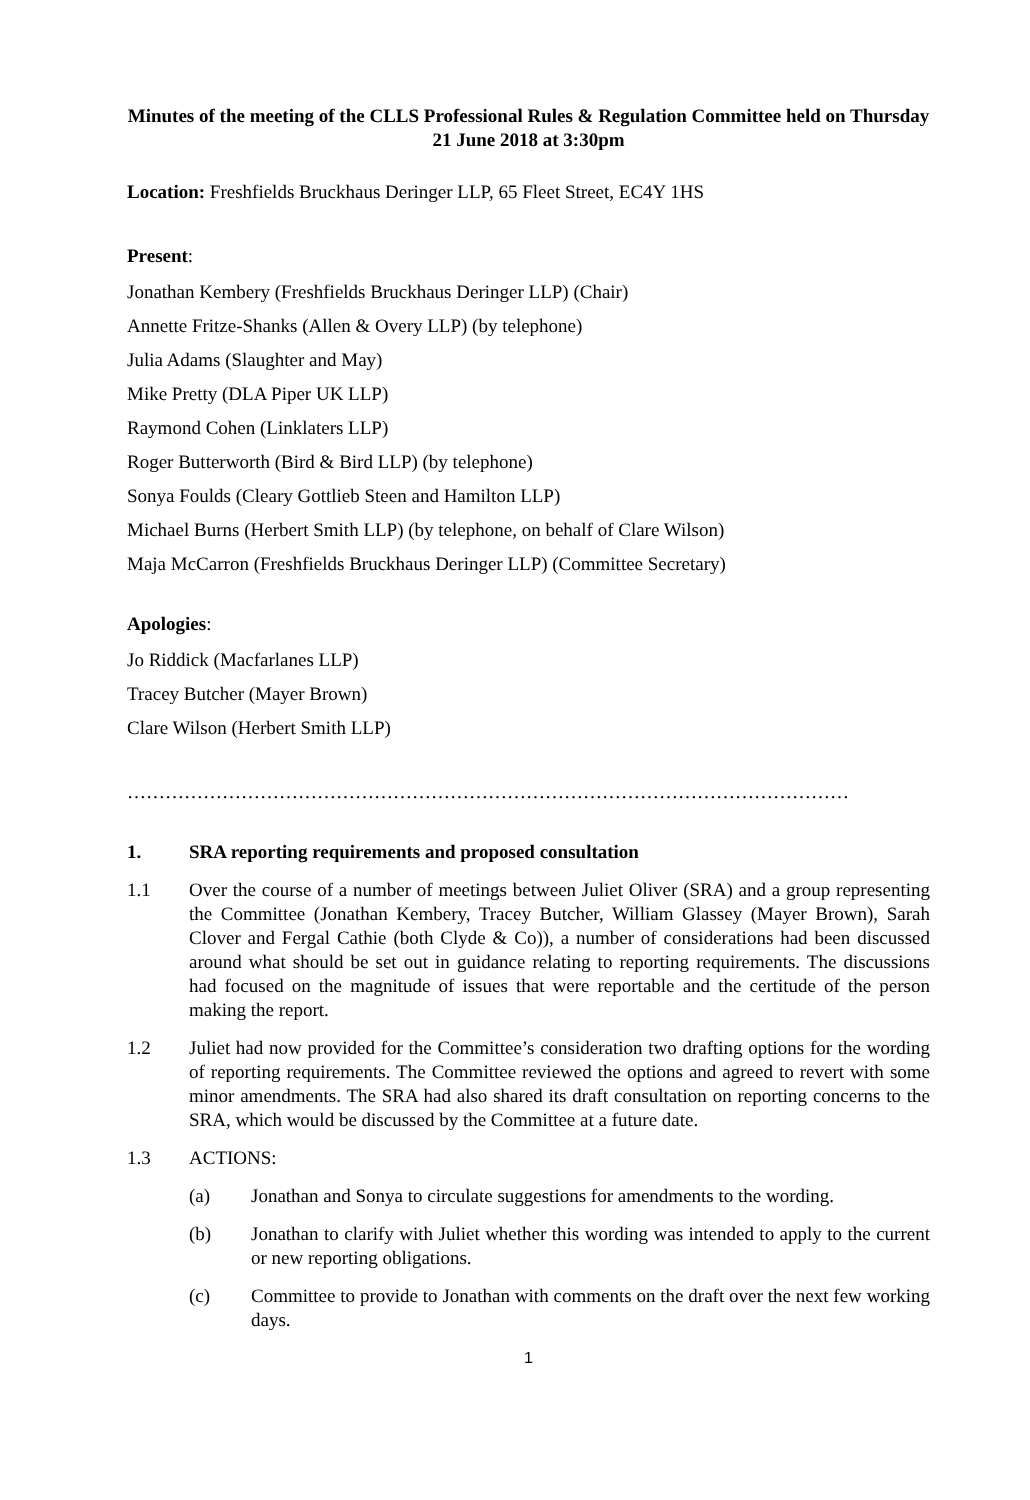Minutes of the meeting of the CLLS Professional Rules & Regulation Committee held on Thursday 21 June 2018 at 3:30pm
Location: Freshfields Bruckhaus Deringer LLP, 65 Fleet Street, EC4Y 1HS
Present:
Jonathan Kembery (Freshfields Bruckhaus Deringer LLP) (Chair)
Annette Fritze-Shanks (Allen & Overy LLP) (by telephone)
Julia Adams (Slaughter and May)
Mike Pretty (DLA Piper UK LLP)
Raymond Cohen (Linklaters LLP)
Roger Butterworth (Bird & Bird LLP) (by telephone)
Sonya Foulds (Cleary Gottlieb Steen and Hamilton LLP)
Michael Burns (Herbert Smith LLP) (by telephone, on behalf of Clare Wilson)
Maja McCarron (Freshfields Bruckhaus Deringer LLP) (Committee Secretary)
Apologies:
Jo Riddick (Macfarlanes LLP)
Tracey Butcher (Mayer Brown)
Clare Wilson (Herbert Smith LLP)
……………………………………………………………………………………………………
1. SRA reporting requirements and proposed consultation
1.1 Over the course of a number of meetings between Juliet Oliver (SRA) and a group representing the Committee (Jonathan Kembery, Tracey Butcher, William Glassey (Mayer Brown), Sarah Clover and Fergal Cathie (both Clyde & Co)), a number of considerations had been discussed around what should be set out in guidance relating to reporting requirements. The discussions had focused on the magnitude of issues that were reportable and the certitude of the person making the report.
1.2 Juliet had now provided for the Committee’s consideration two drafting options for the wording of reporting requirements. The Committee reviewed the options and agreed to revert with some minor amendments. The SRA had also shared its draft consultation on reporting concerns to the SRA, which would be discussed by the Committee at a future date.
1.3 ACTIONS:
(a) Jonathan and Sonya to circulate suggestions for amendments to the wording.
(b) Jonathan to clarify with Juliet whether this wording was intended to apply to the current or new reporting obligations.
(c) Committee to provide to Jonathan with comments on the draft over the next few working days.
1